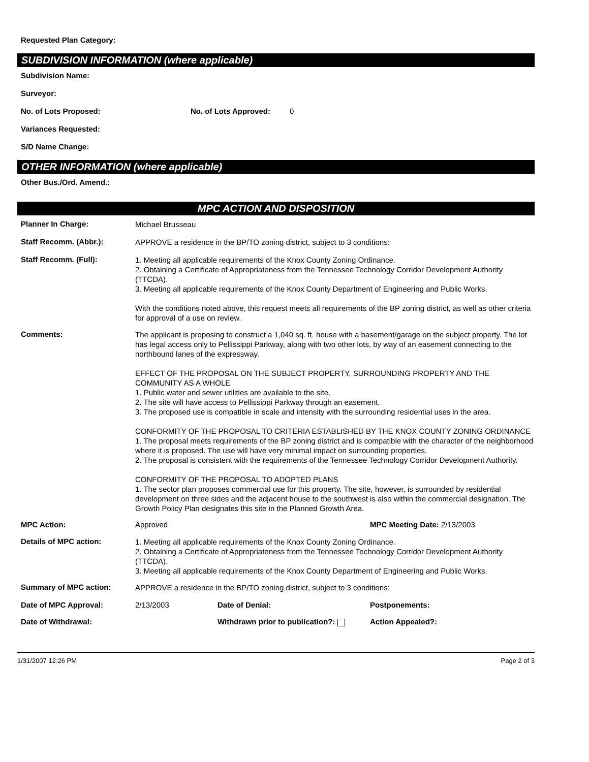Requested Plan Category:
SUBDIVISION INFORMATION (where applicable)
Subdivision Name:
Surveyor:
No. of Lots Proposed: No. of Lots Approved: 0
Variances Requested:
S/D Name Change:
OTHER INFORMATION (where applicable)
Other Bus./Ord. Amend.:
MPC ACTION AND DISPOSITION
Planner In Charge:
Michael Brusseau
Staff Recomm. (Abbr.):
APPROVE a residence in the BP/TO zoning district, subject to 3 conditions:
Staff Recomm. (Full):
1. Meeting all applicable requirements of the Knox County Zoning Ordinance.
2. Obtaining a Certificate of Appropriateness from the Tennessee Technology Corridor Development Authority (TTCDA).
3. Meeting all applicable requirements of the Knox County Department of Engineering and Public Works.
With the conditions noted above, this request meets all requirements of the BP zoning district, as well as other criteria for approval of a use on review.
Comments:
The applicant is proposing to construct a 1,040 sq. ft. house with a basement/garage on the subject property. The lot has legal access only to Pellissippi Parkway, along with two other lots, by way of an easement connecting to the northbound lanes of the expressway.
EFFECT OF THE PROPOSAL ON THE SUBJECT PROPERTY, SURROUNDING PROPERTY AND THE COMMUNITY AS A WHOLE
1. Public water and sewer utilities are available to the site.
2. The site will have access to Pellissippi Parkway through an easement.
3. The proposed use is compatible in scale and intensity with the surrounding residential uses in the area.
CONFORMITY OF THE PROPOSAL TO CRITERIA ESTABLISHED BY THE KNOX COUNTY ZONING ORDINANCE
1. The proposal meets requirements of the BP zoning district and is compatible with the character of the neighborhood where it is proposed. The use will have very minimal impact on surrounding properties.
2. The proposal is consistent with the requirements of the Tennessee Technology Corridor Development Authority.
CONFORMITY OF THE PROPOSAL TO ADOPTED PLANS
1. The sector plan proposes commercial use for this property. The site, however, is surrounded by residential development on three sides and the adjacent house to the southwest is also within the commercial designation. The Growth Policy Plan designates this site in the Planned Growth Area.
MPC Action: Approved MPC Meeting Date: 2/13/2003
Details of MPC action:
1. Meeting all applicable requirements of the Knox County Zoning Ordinance.
2. Obtaining a Certificate of Appropriateness from the Tennessee Technology Corridor Development Authority (TTCDA).
3. Meeting all applicable requirements of the Knox County Department of Engineering and Public Works.
Summary of MPC action:
APPROVE a residence in the BP/TO zoning district, subject to 3 conditions:
Date of MPC Approval: 2/13/2003 Date of Denial: Postponements:
Date of Withdrawal: Withdrawn prior to publication?: Action Appealed?:
1/31/2007 12:26 PM Page 2 of 3